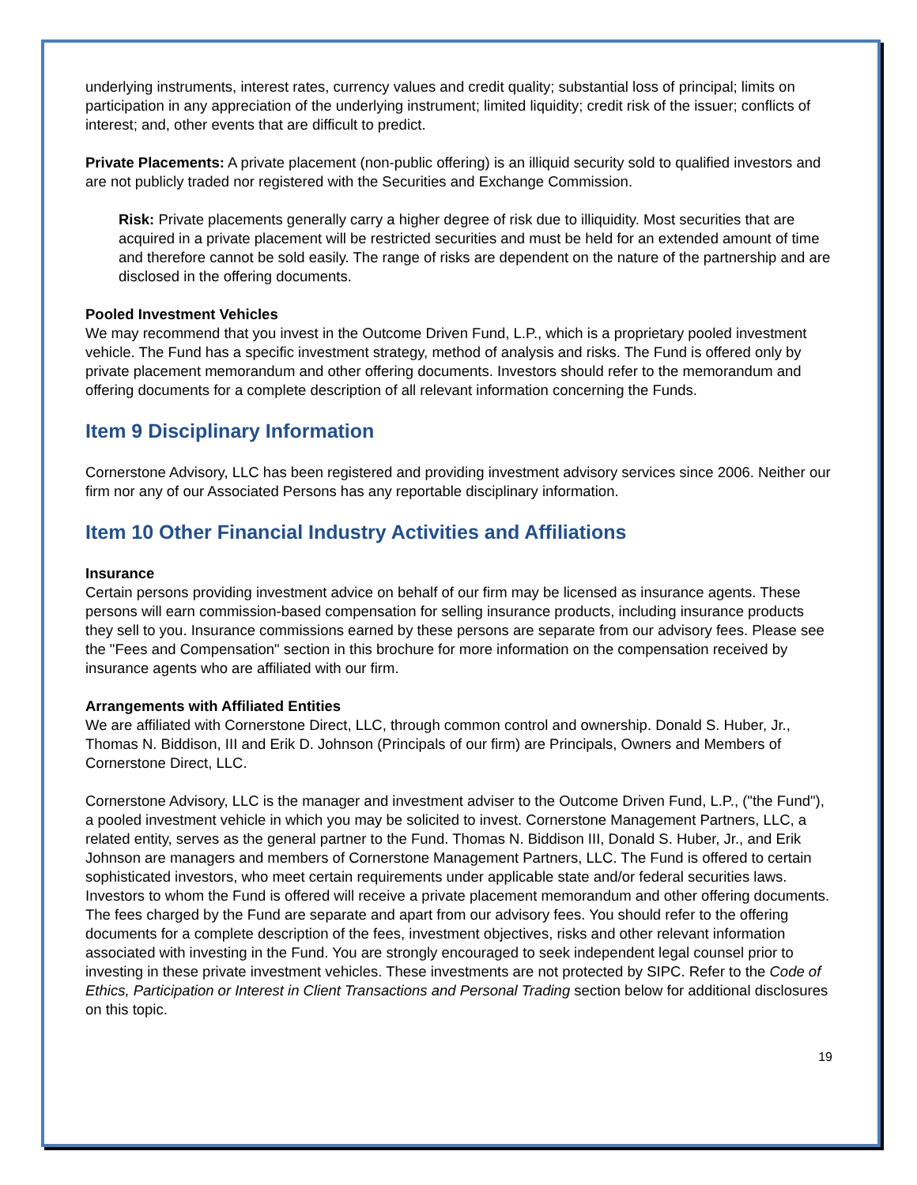underlying instruments, interest rates, currency values and credit quality; substantial loss of principal; limits on participation in any appreciation of the underlying instrument; limited liquidity; credit risk of the issuer; conflicts of interest; and, other events that are difficult to predict.
Private Placements: A private placement (non-public offering) is an illiquid security sold to qualified investors and are not publicly traded nor registered with the Securities and Exchange Commission.
Risk: Private placements generally carry a higher degree of risk due to illiquidity. Most securities that are acquired in a private placement will be restricted securities and must be held for an extended amount of time and therefore cannot be sold easily. The range of risks are dependent on the nature of the partnership and are disclosed in the offering documents.
Pooled Investment Vehicles
We may recommend that you invest in the Outcome Driven Fund, L.P., which is a proprietary pooled investment vehicle. The Fund has a specific investment strategy, method of analysis and risks. The Fund is offered only by private placement memorandum and other offering documents. Investors should refer to the memorandum and offering documents for a complete description of all relevant information concerning the Funds.
Item 9 Disciplinary Information
Cornerstone Advisory, LLC has been registered and providing investment advisory services since 2006. Neither our firm nor any of our Associated Persons has any reportable disciplinary information.
Item 10 Other Financial Industry Activities and Affiliations
Insurance
Certain persons providing investment advice on behalf of our firm may be licensed as insurance agents. These persons will earn commission-based compensation for selling insurance products, including insurance products they sell to you. Insurance commissions earned by these persons are separate from our advisory fees. Please see the "Fees and Compensation" section in this brochure for more information on the compensation received by insurance agents who are affiliated with our firm.
Arrangements with Affiliated Entities
We are affiliated with Cornerstone Direct, LLC, through common control and ownership. Donald S. Huber, Jr., Thomas N. Biddison, III and Erik D. Johnson (Principals of our firm) are Principals, Owners and Members of Cornerstone Direct, LLC.
Cornerstone Advisory, LLC is the manager and investment adviser to the Outcome Driven Fund, L.P., ("the Fund"), a pooled investment vehicle in which you may be solicited to invest. Cornerstone Management Partners, LLC, a related entity, serves as the general partner to the Fund. Thomas N. Biddison III, Donald S. Huber, Jr., and Erik Johnson are managers and members of Cornerstone Management Partners, LLC. The Fund is offered to certain sophisticated investors, who meet certain requirements under applicable state and/or federal securities laws. Investors to whom the Fund is offered will receive a private placement memorandum and other offering documents. The fees charged by the Fund are separate and apart from our advisory fees. You should refer to the offering documents for a complete description of the fees, investment objectives, risks and other relevant information associated with investing in the Fund. You are strongly encouraged to seek independent legal counsel prior to investing in these private investment vehicles. These investments are not protected by SIPC. Refer to the Code of Ethics, Participation or Interest in Client Transactions and Personal Trading section below for additional disclosures on this topic.
19